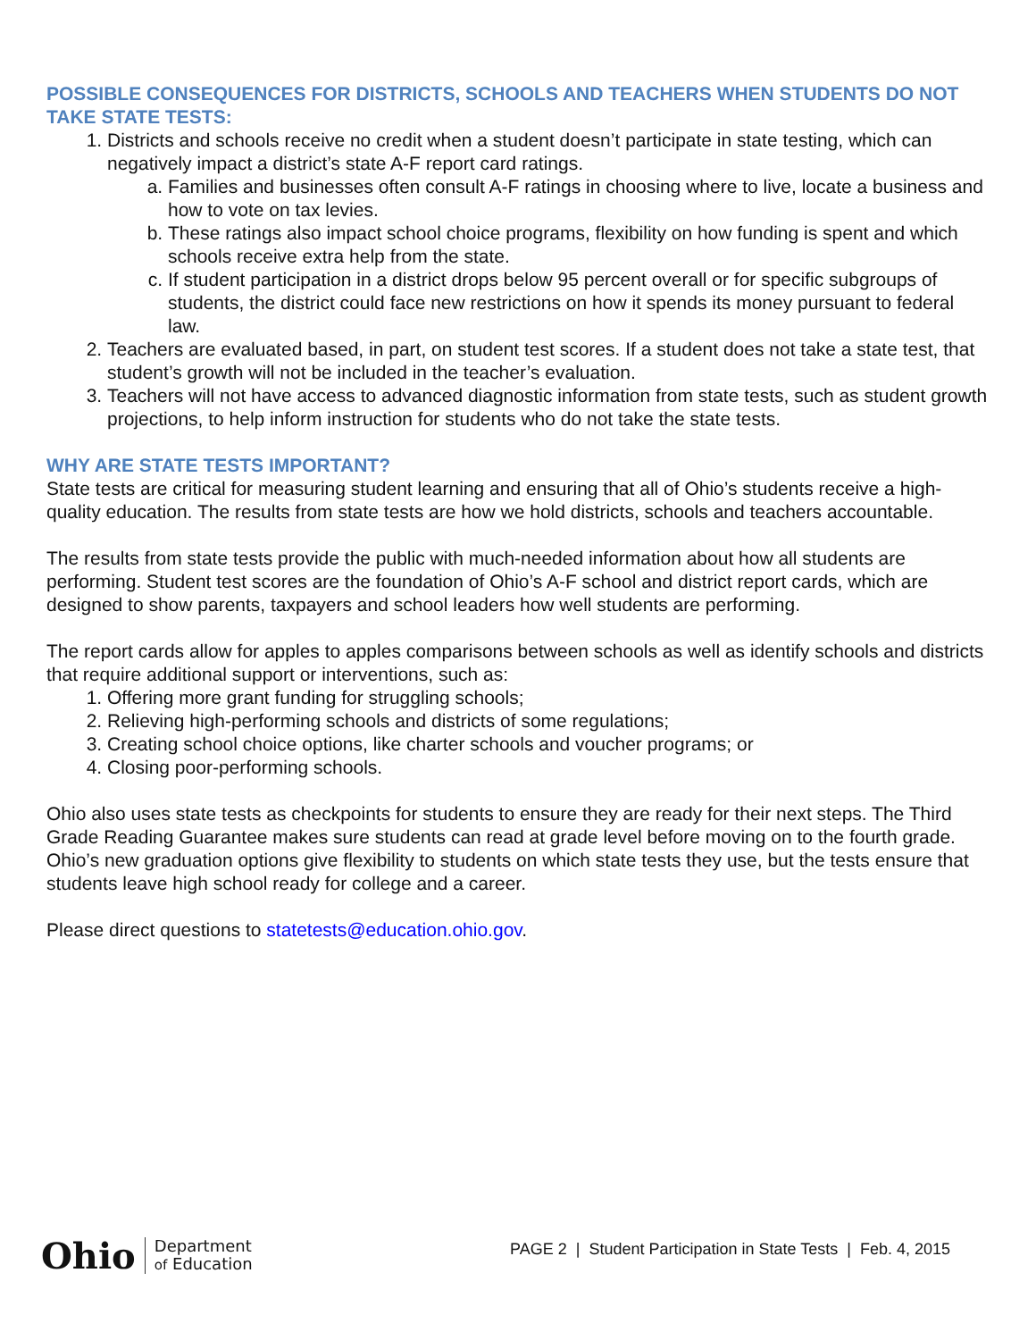POSSIBLE CONSEQUENCES FOR DISTRICTS, SCHOOLS AND TEACHERS WHEN STUDENTS DO NOT TAKE STATE TESTS:
1. Districts and schools receive no credit when a student doesn’t participate in state testing, which can negatively impact a district’s state A-F report card ratings.
a. Families and businesses often consult A-F ratings in choosing where to live, locate a business and how to vote on tax levies.
b. These ratings also impact school choice programs, flexibility on how funding is spent and which schools receive extra help from the state.
c. If student participation in a district drops below 95 percent overall or for specific subgroups of students, the district could face new restrictions on how it spends its money pursuant to federal law.
2. Teachers are evaluated based, in part, on student test scores. If a student does not take a state test, that student’s growth will not be included in the teacher’s evaluation.
3. Teachers will not have access to advanced diagnostic information from state tests, such as student growth projections, to help inform instruction for students who do not take the state tests.
WHY ARE STATE TESTS IMPORTANT?
State tests are critical for measuring student learning and ensuring that all of Ohio’s students receive a high-quality education. The results from state tests are how we hold districts, schools and teachers accountable.
The results from state tests provide the public with much-needed information about how all students are performing. Student test scores are the foundation of Ohio’s A-F school and district report cards, which are designed to show parents, taxpayers and school leaders how well students are performing.
The report cards allow for apples to apples comparisons between schools as well as identify schools and districts that require additional support or interventions, such as:
1. Offering more grant funding for struggling schools;
2. Relieving high-performing schools and districts of some regulations;
3. Creating school choice options, like charter schools and voucher programs; or
4. Closing poor-performing schools.
Ohio also uses state tests as checkpoints for students to ensure they are ready for their next steps. The Third Grade Reading Guarantee makes sure students can read at grade level before moving on to the fourth grade. Ohio’s new graduation options give flexibility to students on which state tests they use, but the tests ensure that students leave high school ready for college and a career.
Please direct questions to statetests@education.ohio.gov.
Ohio Department
of Education
PAGE 2 | Student Participation in State Tests | Feb. 4, 2015